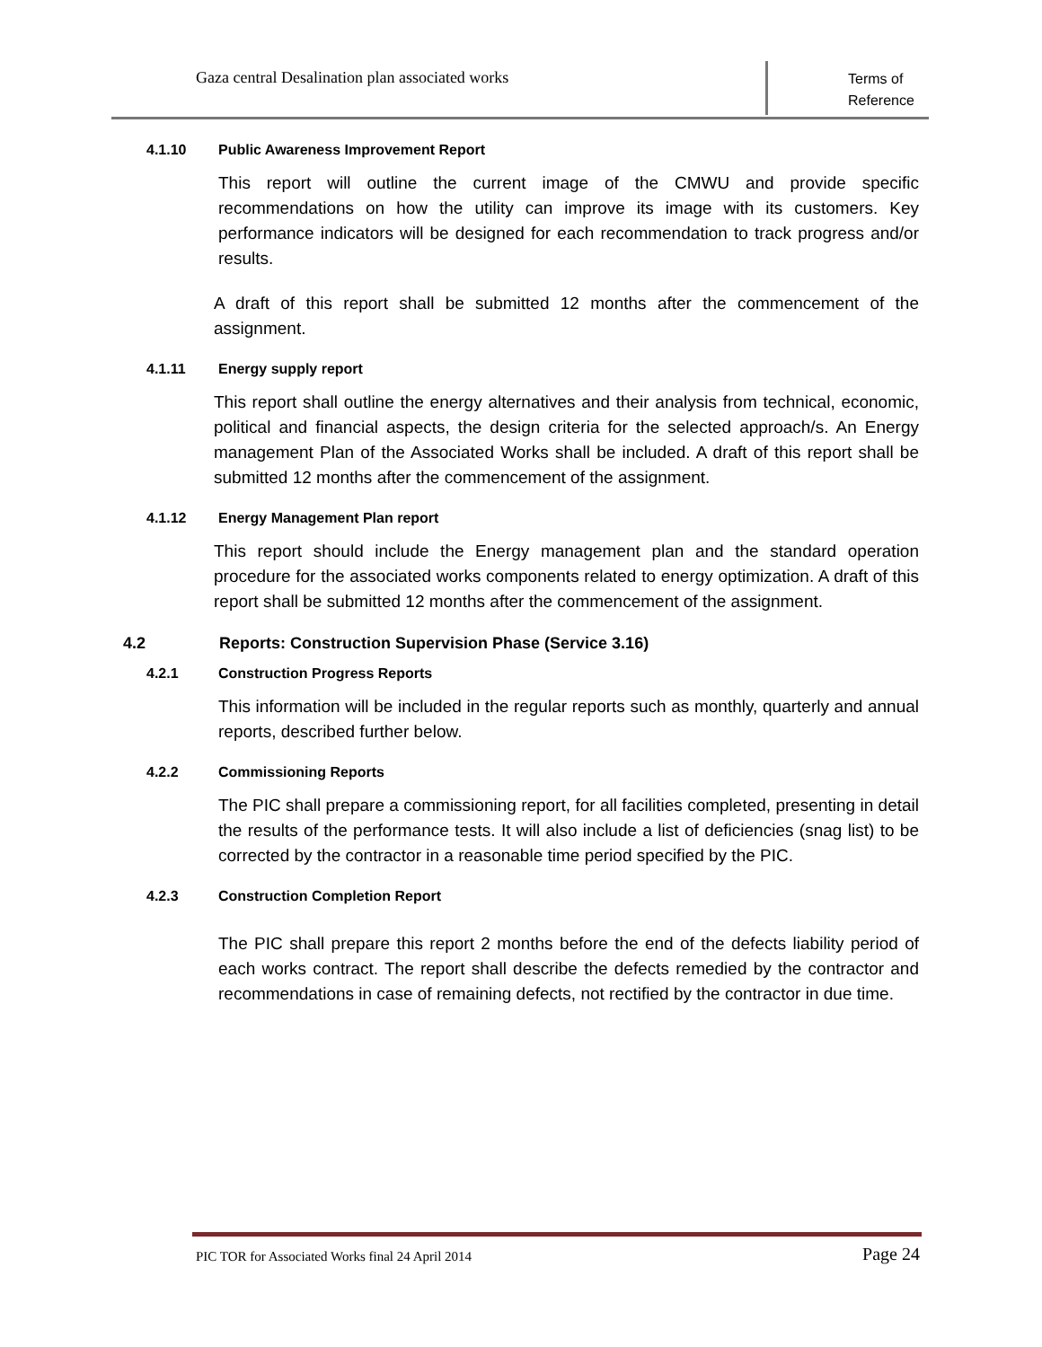Gaza central Desalination plan associated works
Terms of
Reference
4.1.10 Public Awareness Improvement Report
This report will outline the current image of the CMWU and provide specific recommendations on how the utility can improve its image with its customers. Key performance indicators will be designed for each recommendation to track progress and/or results.
A draft of this report shall be submitted 12 months after the commencement of the assignment.
4.1.11 Energy supply report
This report shall outline the energy alternatives and their analysis from technical, economic, political and financial aspects, the design criteria for the selected approach/s. An Energy management Plan of the Associated Works shall be included. A draft of this report shall be submitted 12 months after the commencement of the assignment.
4.1.12 Energy Management Plan report
This report should include the Energy management plan and the standard operation procedure for the associated works components related to energy optimization. A draft of this report shall be submitted 12 months after the commencement of the assignment.
4.2 Reports: Construction Supervision Phase (Service 3.16)
4.2.1 Construction Progress Reports
This information will be included in the regular reports such as monthly, quarterly and annual reports, described further below.
4.2.2 Commissioning Reports
The PIC shall prepare a commissioning report, for all facilities completed, presenting in detail the results of the performance tests. It will also include a list of deficiencies (snag list) to be corrected by the contractor in a reasonable time period specified by the PIC.
4.2.3 Construction Completion Report
The PIC shall prepare this report 2 months before the end of the defects liability period of each works contract. The report shall describe the defects remedied by the contractor and recommendations in case of remaining defects, not rectified by the contractor in due time.
PIC TOR for Associated Works final 24 April 2014
Page 24